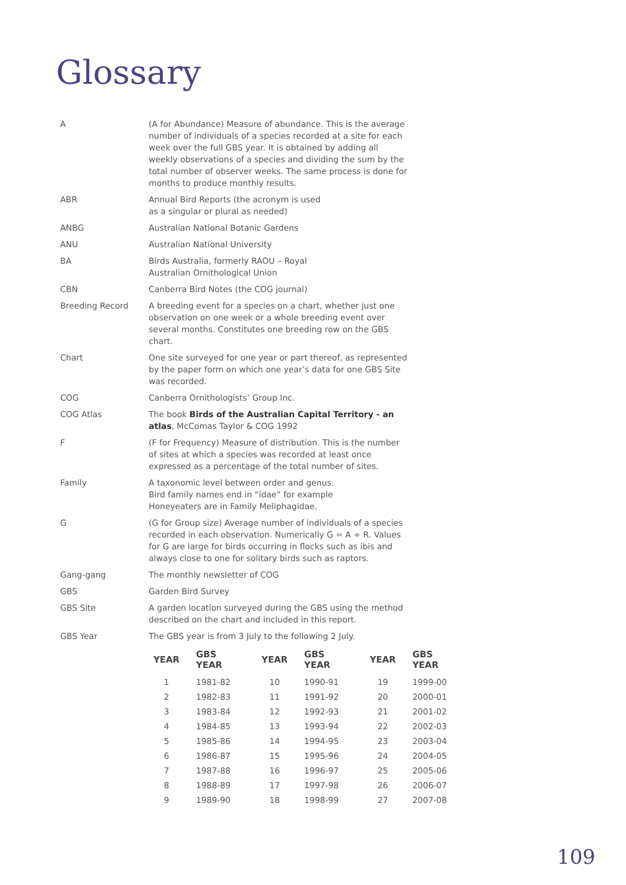Glossary
A (A for Abundance) Measure of abundance. This is the average number of individuals of a species recorded at a site for each week over the full GBS year. It is obtained by adding all weekly observations of a species and dividing the sum by the total number of observer weeks. The same process is done for months to produce monthly results.
ABR Annual Bird Reports (the acronym is used
as a singular or plural as needed)
ANBG Australian National Botanic Gardens
ANU Australian National University
BA Birds Australia, formerly RAOU – Royal
Australian Ornithological Union
CBN Canberra Bird Notes (the COG journal)
Breeding Record A breeding event for a species on a chart, whether just one observation on one week or a whole breeding event over several months. Constitutes one breeding row on the GBS chart.
Chart One site surveyed for one year or part thereof, as represented by the paper form on which one year’s data for one GBS Site was recorded.
COG Canberra Ornithologists’ Group Inc.
COG Atlas The book Birds of the Australian Capital Territory - an atlas, McComas Taylor & COG 1992
F (F for Frequency) Measure of distribution. This is the number of sites at which a species was recorded at least once expressed as a percentage of the total number of sites.
Family A taxonomic level between order and genus.
Bird family names end in “idae” for example
Honeyeaters are in Family Meliphagidae.
G (G for Group size) Average number of individuals of a species recorded in each observation. Numerically G = A ÷ R. Values for G are large for birds occurring in flocks such as ibis and always close to one for solitary birds such as raptors.
Gang-gang The monthly newsletter of COG
GBS Garden Bird Survey
GBS Site A garden location surveyed during the GBS using the method described on the chart and included in this report.
GBS Year The GBS year is from 3 July to the following 2 July.
| YEAR | GBS YEAR | YEAR | GBS YEAR | YEAR | GBS YEAR |
| --- | --- | --- | --- | --- | --- |
| 1 | 1981-82 | 10 | 1990-91 | 19 | 1999-00 |
| 2 | 1982-83 | 11 | 1991-92 | 20 | 2000-01 |
| 3 | 1983-84 | 12 | 1992-93 | 21 | 2001-02 |
| 4 | 1984-85 | 13 | 1993-94 | 22 | 2002-03 |
| 5 | 1985-86 | 14 | 1994-95 | 23 | 2003-04 |
| 6 | 1986-87 | 15 | 1995-96 | 24 | 2004-05 |
| 7 | 1987-88 | 16 | 1996-97 | 25 | 2005-06 |
| 8 | 1988-89 | 17 | 1997-98 | 26 | 2006-07 |
| 9 | 1989-90 | 18 | 1998-99 | 27 | 2007-08 |
109